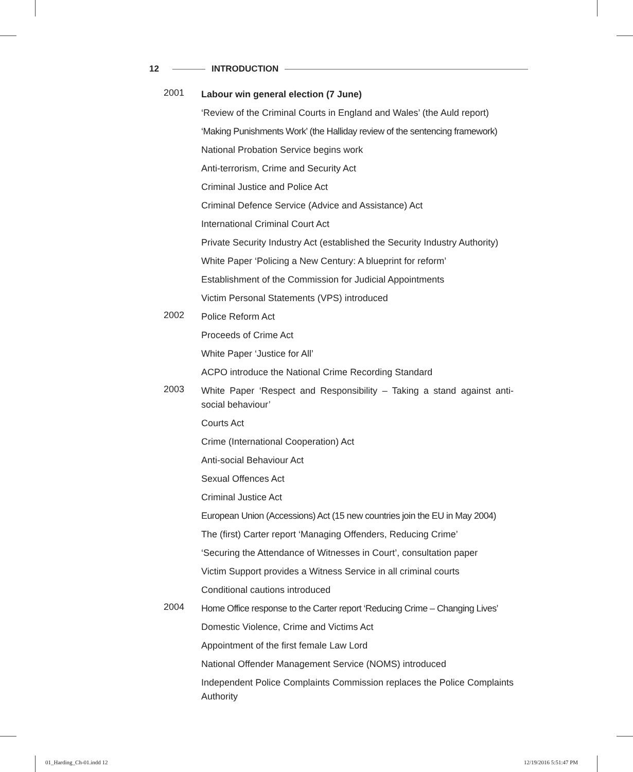12 INTRODUCTION
2001
Labour win general election (7 June)
‘Review of the Criminal Courts in England and Wales’ (the Auld report)
‘Making Punishments Work’ (the Halliday review of the sentencing framework)
National Probation Service begins work
Anti-terrorism, Crime and Security Act
Criminal Justice and Police Act
Criminal Defence Service (Advice and Assistance) Act
International Criminal Court Act
Private Security Industry Act (established the Security Industry Authority)
White Paper ‘Policing a New Century: A blueprint for reform’
Establishment of the Commission for Judicial Appointments
Victim Personal Statements (VPS) introduced
2002
Police Reform Act
Proceeds of Crime Act
White Paper ‘Justice for All’
ACPO introduce the National Crime Recording Standard
2003
White Paper ‘Respect and Responsibility – Taking a stand against anti-social behaviour’
Courts Act
Crime (International Cooperation) Act
Anti-social Behaviour Act
Sexual Offences Act
Criminal Justice Act
European Union (Accessions) Act (15 new countries join the EU in May 2004)
The (first) Carter report ‘Managing Offenders, Reducing Crime’
‘Securing the Attendance of Witnesses in Court’, consultation paper
Victim Support provides a Witness Service in all criminal courts
Conditional cautions introduced
2004
Home Office response to the Carter report ‘Reducing Crime – Changing Lives’
Domestic Violence, Crime and Victims Act
Appointment of the first female Law Lord
National Offender Management Service (NOMS) introduced
Independent Police Complaints Commission replaces the Police Complaints Authority
01_Harding_Ch-01.indd 12 12/19/2016 5:51:47 PM